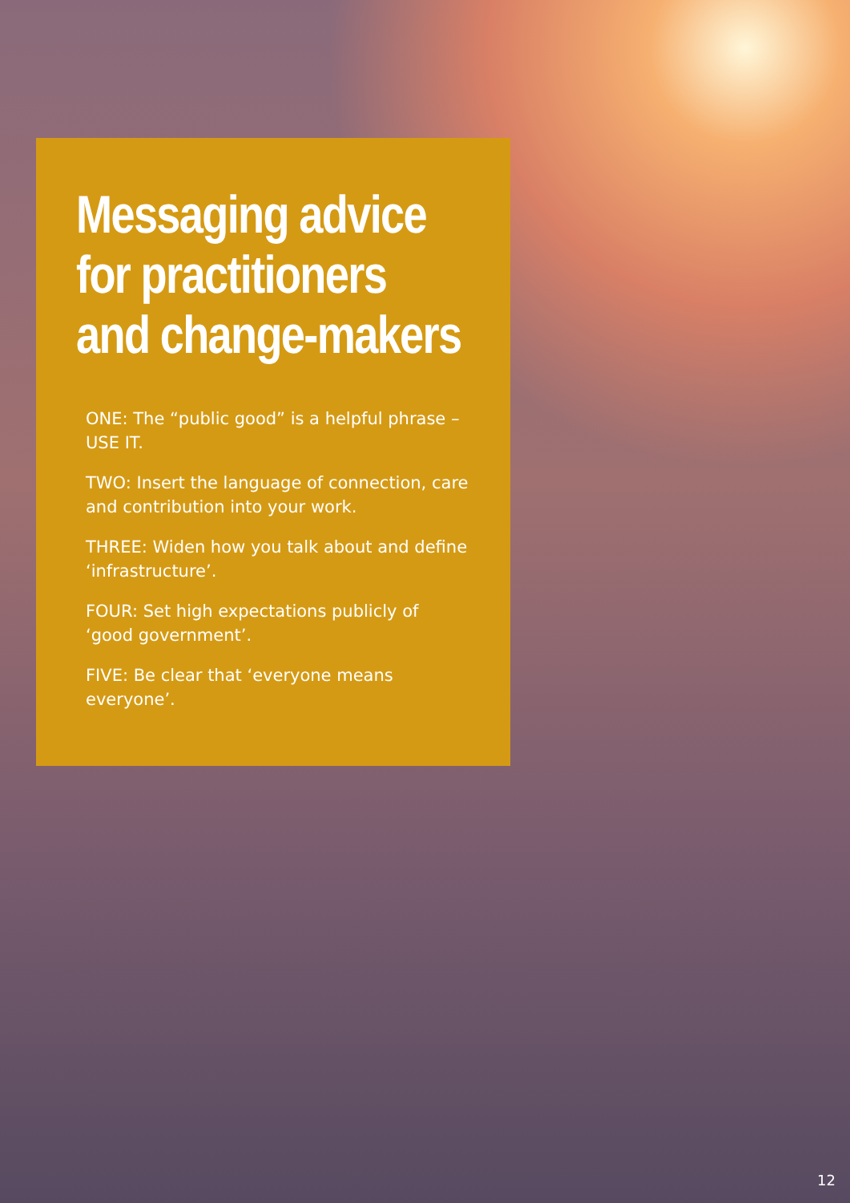Messaging advice
for practitioners
and change-makers
ONE: The “public good” is a helpful phrase – USE IT.
TWO: Insert the language of connection, care and contribution into your work.
THREE: Widen how you talk about and define ‘infrastructure’.
FOUR: Set high expectations publicly of ‘good government’.
FIVE: Be clear that ‘everyone means everyone’.
12